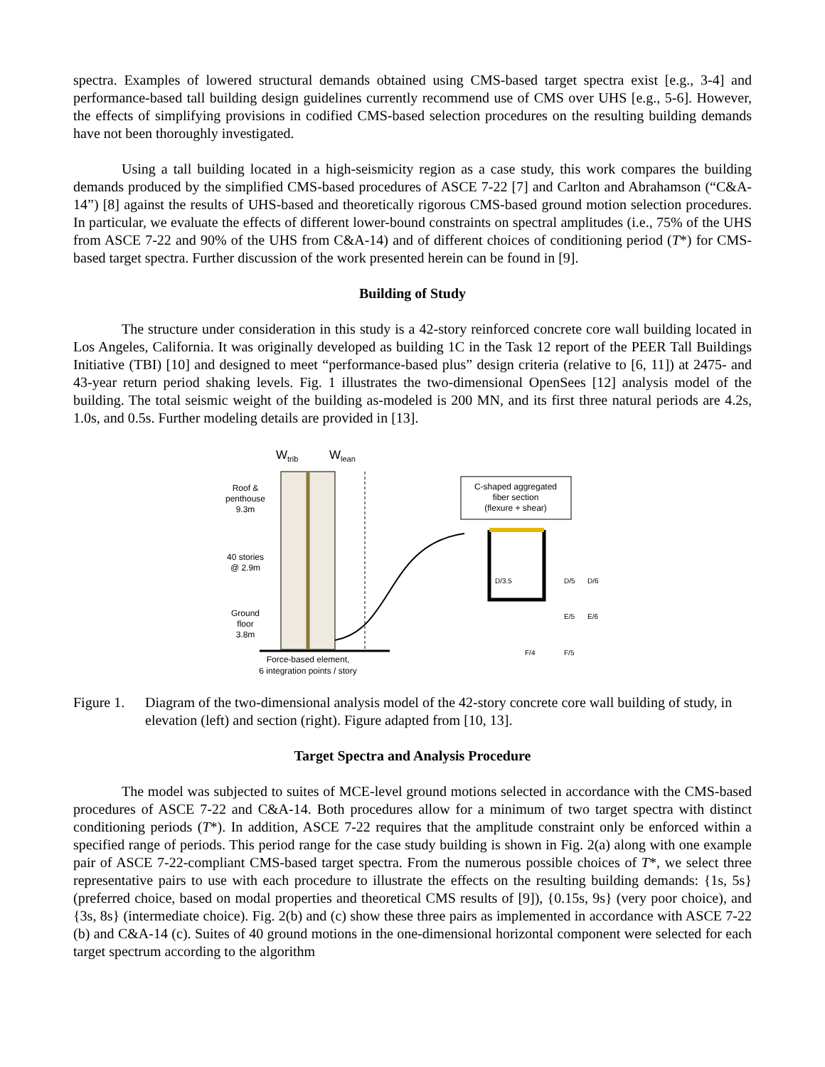spectra. Examples of lowered structural demands obtained using CMS-based target spectra exist [e.g., 3-4] and performance-based tall building design guidelines currently recommend use of CMS over UHS [e.g., 5-6]. However, the effects of simplifying provisions in codified CMS-based selection procedures on the resulting building demands have not been thoroughly investigated.
Using a tall building located in a high-seismicity region as a case study, this work compares the building demands produced by the simplified CMS-based procedures of ASCE 7-22 [7] and Carlton and Abrahamson (“C&A-14”) [8] against the results of UHS-based and theoretically rigorous CMS-based ground motion selection procedures. In particular, we evaluate the effects of different lower-bound constraints on spectral amplitudes (i.e., 75% of the UHS from ASCE 7-22 and 90% of the UHS from C&A-14) and of different choices of conditioning period (T*) for CMS-based target spectra. Further discussion of the work presented herein can be found in [9].
Building of Study
The structure under consideration in this study is a 42-story reinforced concrete core wall building located in Los Angeles, California. It was originally developed as building 1C in the Task 12 report of the PEER Tall Buildings Initiative (TBI) [10] and designed to meet “performance-based plus” design criteria (relative to [6, 11]) at 2475- and 43-year return period shaking levels. Fig. 1 illustrates the two-dimensional OpenSees [12] analysis model of the building. The total seismic weight of the building as-modeled is 200 MN, and its first three natural periods are 4.2s, 1.0s, and 0.5s. Further modeling details are provided in [13].
Wtrib
Wlean
Roof &
penthouse
9.3m
40 stories
@ 2.9m
Ground
floor
3.8m
Force-based element,
6 integration points / story
C-shaped aggregated
fiber section
(flexure + shear)
D/3.5
D/5
D/6
E/5
E/6
F/4
F/5
Figure 1. Diagram of the two-dimensional analysis model of the 42-story concrete core wall building of study, in elevation (left) and section (right). Figure adapted from [10, 13].
Target Spectra and Analysis Procedure
The model was subjected to suites of MCE-level ground motions selected in accordance with the CMS-based procedures of ASCE 7-22 and C&A-14. Both procedures allow for a minimum of two target spectra with distinct conditioning periods (T*). In addition, ASCE 7-22 requires that the amplitude constraint only be enforced within a specified range of periods. This period range for the case study building is shown in Fig. 2(a) along with one example pair of ASCE 7-22-compliant CMS-based target spectra. From the numerous possible choices of T*, we select three representative pairs to use with each procedure to illustrate the effects on the resulting building demands: {1s, 5s} (preferred choice, based on modal properties and theoretical CMS results of [9]), {0.15s, 9s} (very poor choice), and {3s, 8s} (intermediate choice). Fig. 2(b) and (c) show these three pairs as implemented in accordance with ASCE 7-22 (b) and C&A-14 (c). Suites of 40 ground motions in the one-dimensional horizontal component were selected for each target spectrum according to the algorithm